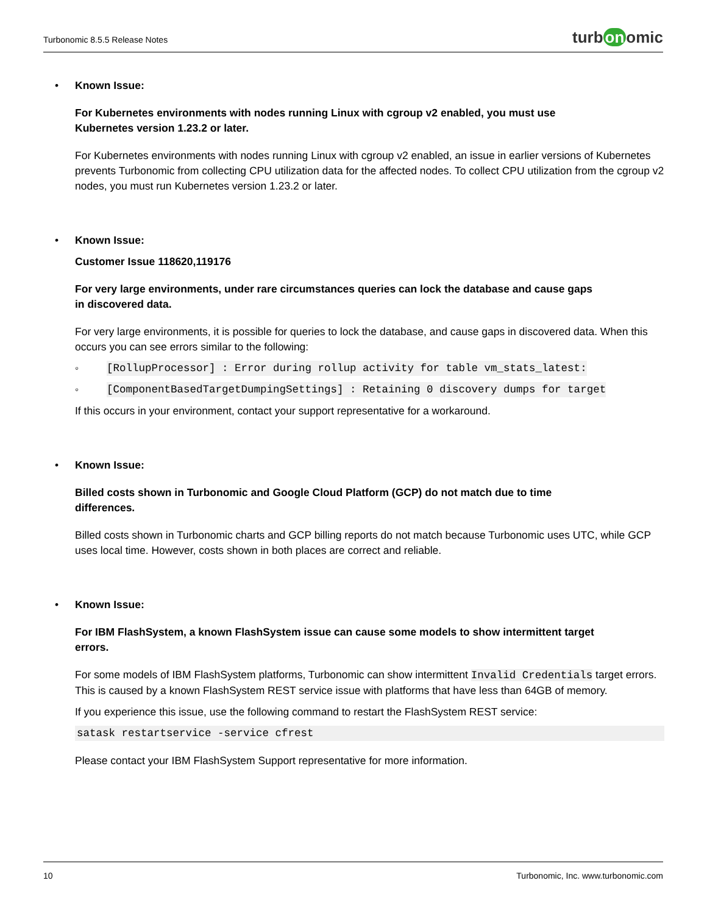Turbonomic 8.5.5 Release Notes
turb on omic
• Known Issue:
For Kubernetes environments with nodes running Linux with cgroup v2 enabled, you must use
Kubernetes version 1.23.2 or later.
For Kubernetes environments with nodes running Linux with cgroup v2 enabled, an issue in earlier versions of Kubernetes prevents Turbonomic from collecting CPU utilization data for the affected nodes. To collect CPU utilization from the cgroup v2 nodes, you must run Kubernetes version 1.23.2 or later.
• Known Issue:
Customer Issue 118620,119176
For very large environments, under rare circumstances queries can lock the database and cause gaps
in discovered data.
For very large environments, it is possible for queries to lock the database, and cause gaps in discovered data. When this occurs you can see errors similar to the following:
◦ [RollupProcessor] : Error during rollup activity for table vm_stats_latest:
◦ [ComponentBasedTargetDumpingSettings] : Retaining 0 discovery dumps for target
If this occurs in your environment, contact your support representative for a workaround.
• Known Issue:
Billed costs shown in Turbonomic and Google Cloud Platform (GCP) do not match due to time
differences.
Billed costs shown in Turbonomic charts and GCP billing reports do not match because Turbonomic uses UTC, while GCP uses local time. However, costs shown in both places are correct and reliable.
• Known Issue:
For IBM FlashSystem, a known FlashSystem issue can cause some models to show intermittent target
errors.
For some models of IBM FlashSystem platforms, Turbonomic can show intermittent Invalid Credentials target errors. This is caused by a known FlashSystem REST service issue with platforms that have less than 64GB of memory.
If you experience this issue, use the following command to restart the FlashSystem REST service:
satask restartservice -service cfrest
Please contact your IBM FlashSystem Support representative for more information.
10 Turbonomic, Inc. www.turbonomic.com